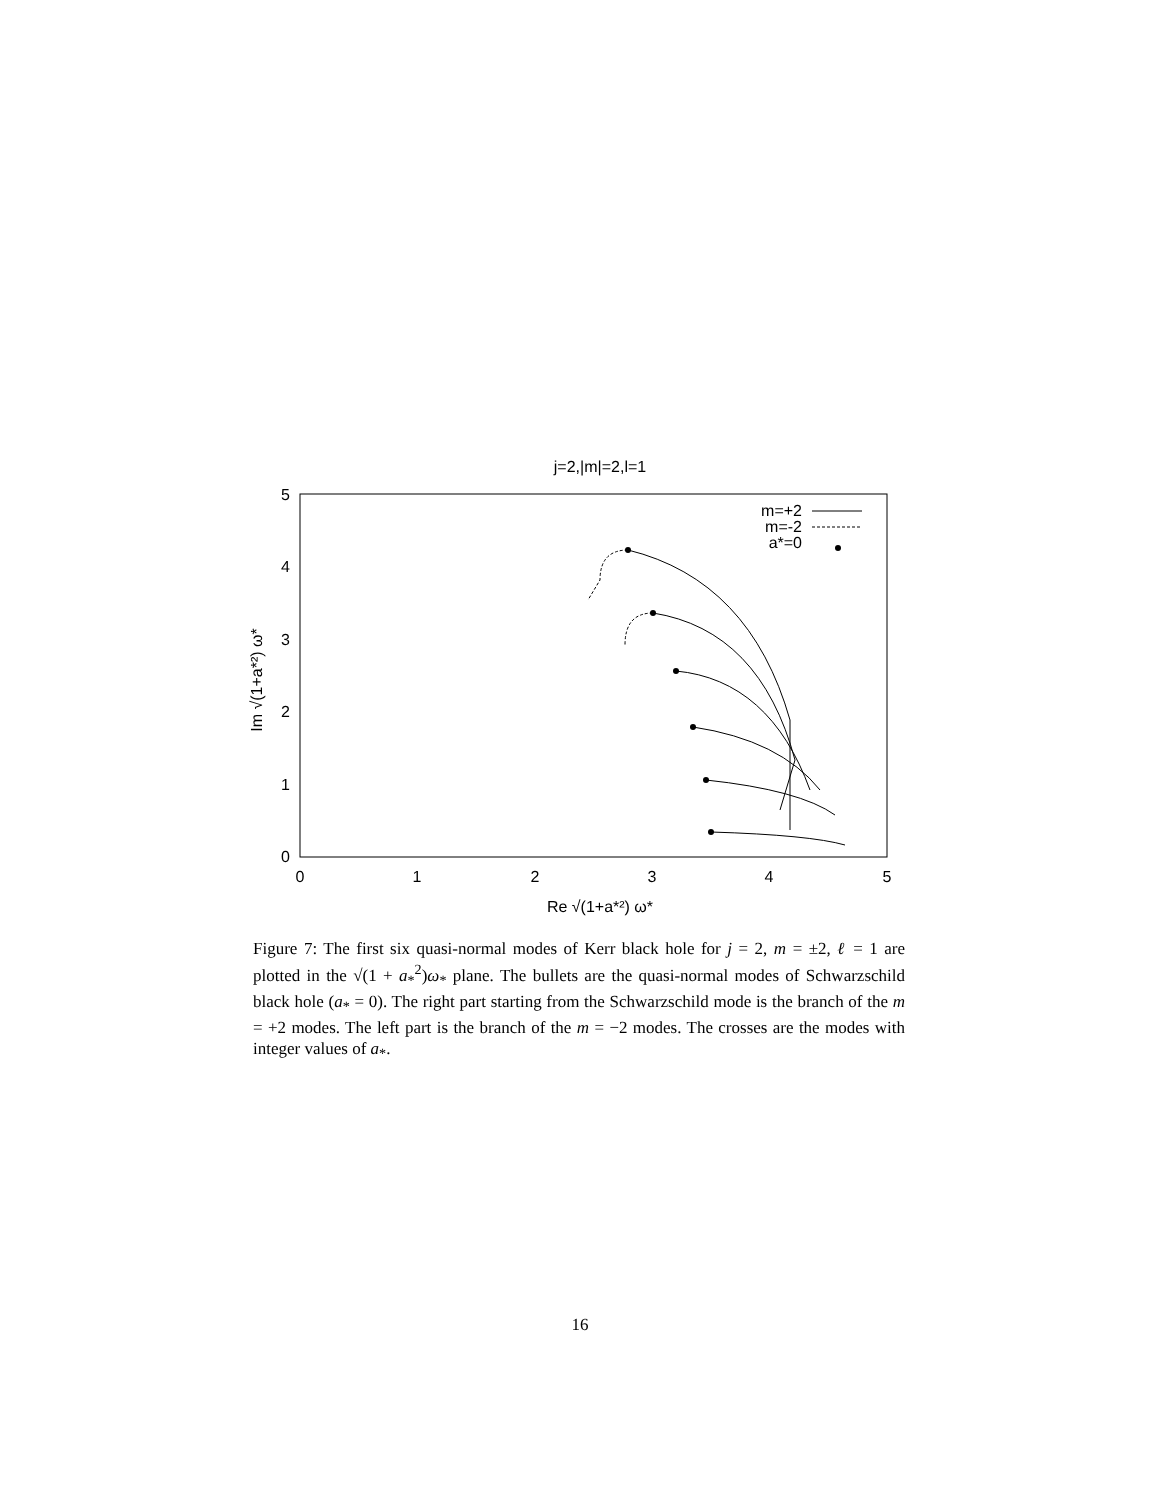j=2,|m|=2,l=1
0
1
2
3
4
5
0
1
2
3
4
5
Re √(1+a*²) ω*
Im √(1+a*²) ω*
m=+2
m=-2
a*=0
Figure 7: The first six quasi-normal modes of Kerr black hole for j = 2, m = ±2, ℓ = 1 are plotted in the √(1 + a<sub>*</sub><sup>2</sup>)ω<sub>*</sub> plane. The bullets are the quasi-normal modes of Schwarzschild black hole (a<sub>*</sub> = 0). The right part starting from the Schwarzschild mode is the branch of the m = +2 modes. The left part is the branch of the m = −2 modes. The crosses are the modes with integer values of a<sub>*</sub>.
16